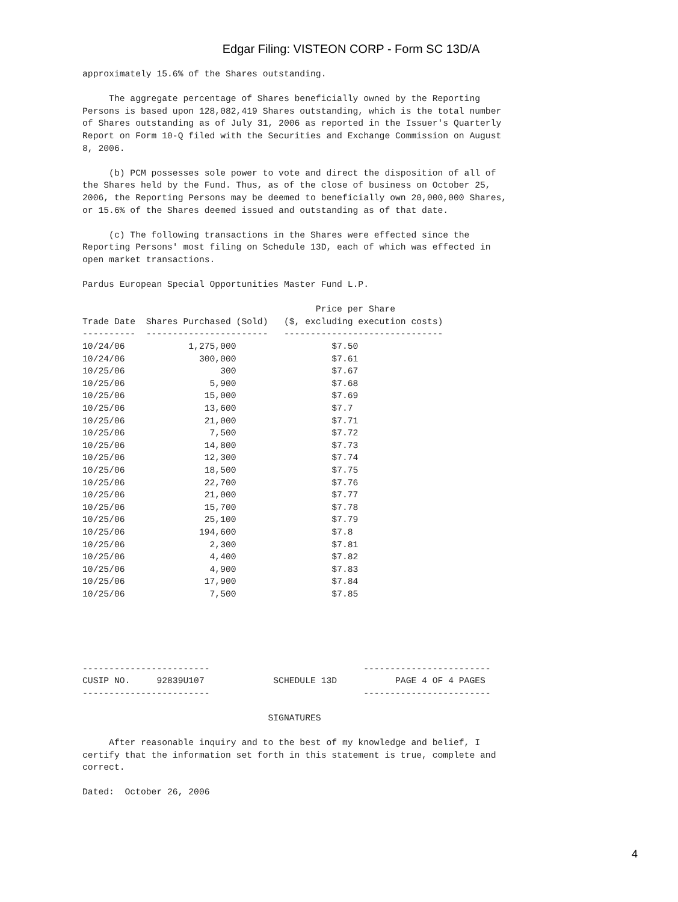Edgar Filing: VISTEON CORP - Form SC 13D/A
approximately 15.6% of the Shares outstanding.
The aggregate percentage of Shares beneficially owned by the Reporting Persons is based upon 128,082,419 Shares outstanding, which is the total number of Shares outstanding as of July 31, 2006 as reported in the Issuer's Quarterly Report on Form 10-Q filed with the Securities and Exchange Commission on August 8, 2006.
(b) PCM possesses sole power to vote and direct the disposition of all of the Shares held by the Fund. Thus, as of the close of business on October 25, 2006, the Reporting Persons may be deemed to beneficially own 20,000,000 Shares, or 15.6% of the Shares deemed issued and outstanding as of that date.
(c) The following transactions in the Shares were effected since the Reporting Persons' most filing on Schedule 13D, each of which was effected in open market transactions.
Pardus European Special Opportunities Master Fund L.P.
| | | Price per Share |
| --- | --- | --- |
| Trade Date | Shares Purchased (Sold) | ($, excluding execution costs) |
| ---------- | ----------------------- | ------------------------------ |
| 10/24/06 | 1,275,000 | $7.50 |
| 10/24/06 | 300,000 | $7.61 |
| 10/25/06 | 300 | $7.67 |
| 10/25/06 | 5,900 | $7.68 |
| 10/25/06 | 15,000 | $7.69 |
| 10/25/06 | 13,600 | $7.7 |
| 10/25/06 | 21,000 | $7.71 |
| 10/25/06 | 7,500 | $7.72 |
| 10/25/06 | 14,800 | $7.73 |
| 10/25/06 | 12,300 | $7.74 |
| 10/25/06 | 18,500 | $7.75 |
| 10/25/06 | 22,700 | $7.76 |
| 10/25/06 | 21,000 | $7.77 |
| 10/25/06 | 15,700 | $7.78 |
| 10/25/06 | 25,100 | $7.79 |
| 10/25/06 | 194,600 | $7.8 |
| 10/25/06 | 2,300 | $7.81 |
| 10/25/06 | 4,400 | $7.82 |
| 10/25/06 | 4,900 | $7.83 |
| 10/25/06 | 17,900 | $7.84 |
| 10/25/06 | 7,500 | $7.85 |
------------------------ ------------------------ CUSIP NO. 92839U107 SCHEDULE 13D PAGE 4 OF 4 PAGES ------------------------ ------------------------
SIGNATURES
After reasonable inquiry and to the best of my knowledge and belief, I certify that the information set forth in this statement is true, complete and correct.
Dated: October 26, 2006
4